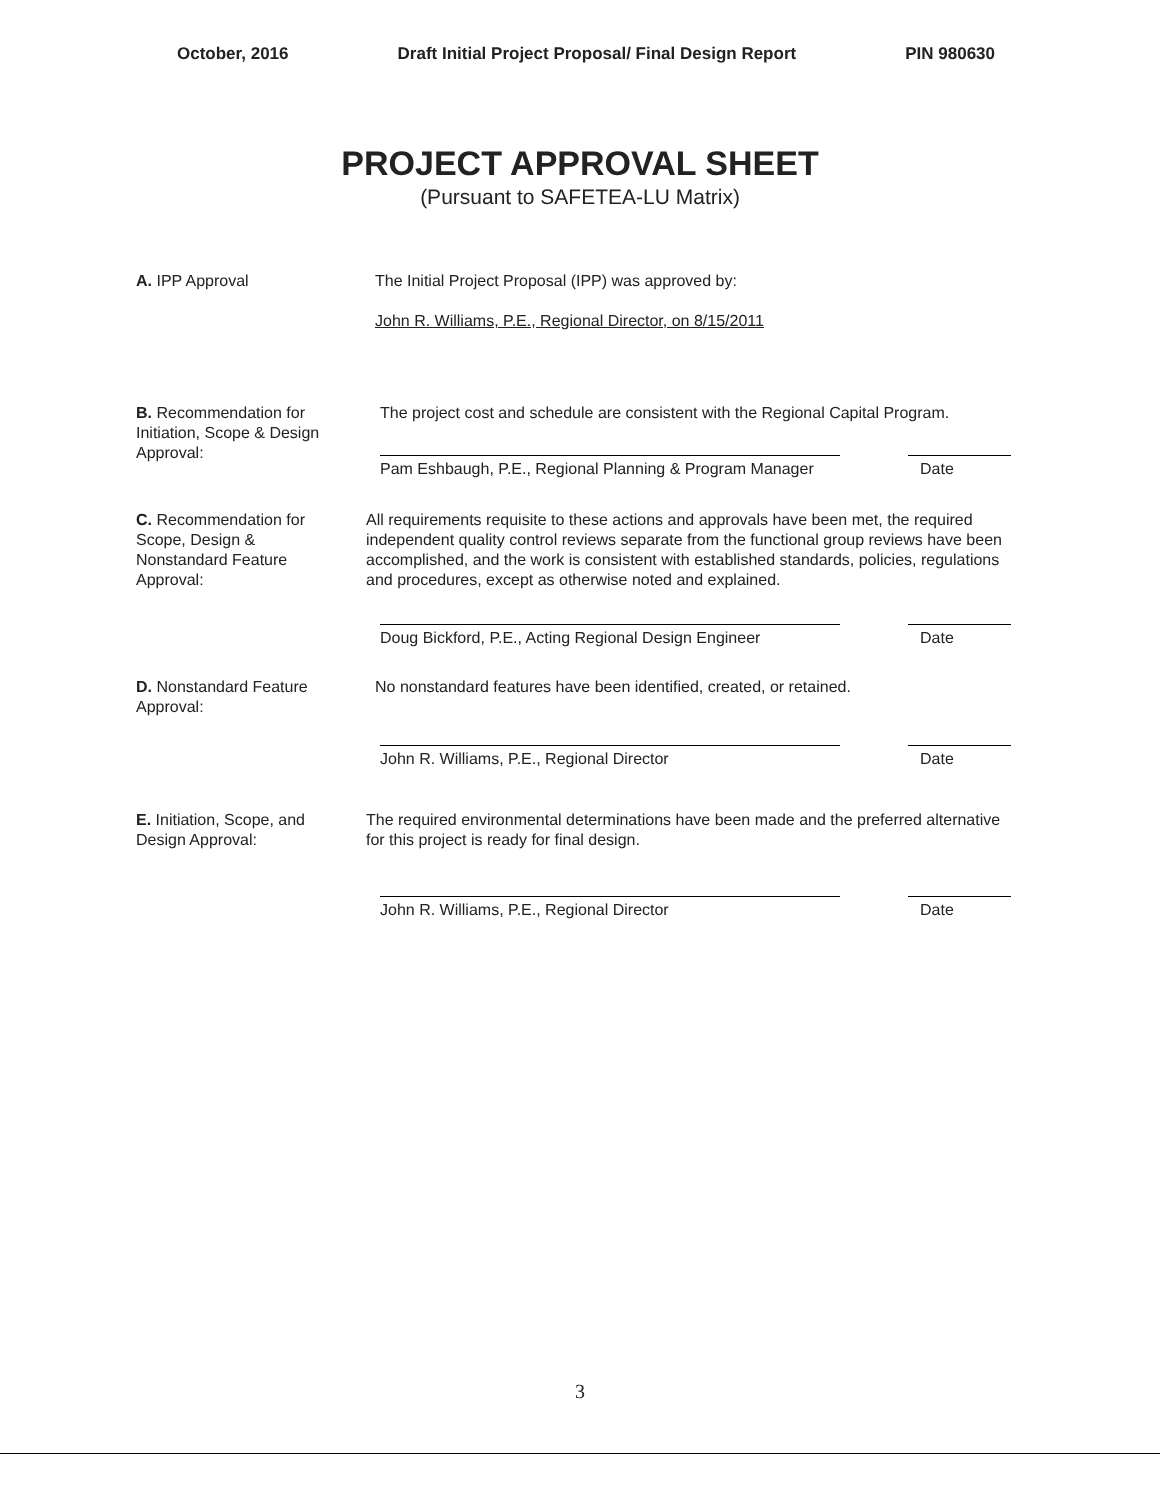October, 2016 Draft Initial Project Proposal/ Final Design Report PIN 980630
PROJECT APPROVAL SHEET
(Pursuant to SAFETEA-LU Matrix)
A. IPP Approval The Initial Project Proposal (IPP) was approved by:
John R. Williams, P.E., Regional Director, on 8/15/2011
B. Recommendation for
Initiation, Scope & Design
Approval:
The project cost and schedule are consistent with the Regional Capital Program.
Pam Eshbaugh, P.E., Regional Planning & Program Manager
Date
C. Recommendation for
Scope, Design &
Nonstandard Feature
Approval:
All requirements requisite to these actions and approvals have been met, the required independent quality control reviews separate from the functional group reviews have been accomplished, and the work is consistent with established standards, policies, regulations and procedures, except as otherwise noted and explained.
Doug Bickford, P.E., Acting Regional Design Engineer
Date
D. Nonstandard Feature
Approval:
No nonstandard features have been identified, created, or retained.
John R. Williams, P.E., Regional Director Date
E. Initiation, Scope, and
Design Approval:
The required environmental determinations have been made and the preferred alternative for this project is ready for final design.
John R. Williams, P.E., Regional Director Date
3